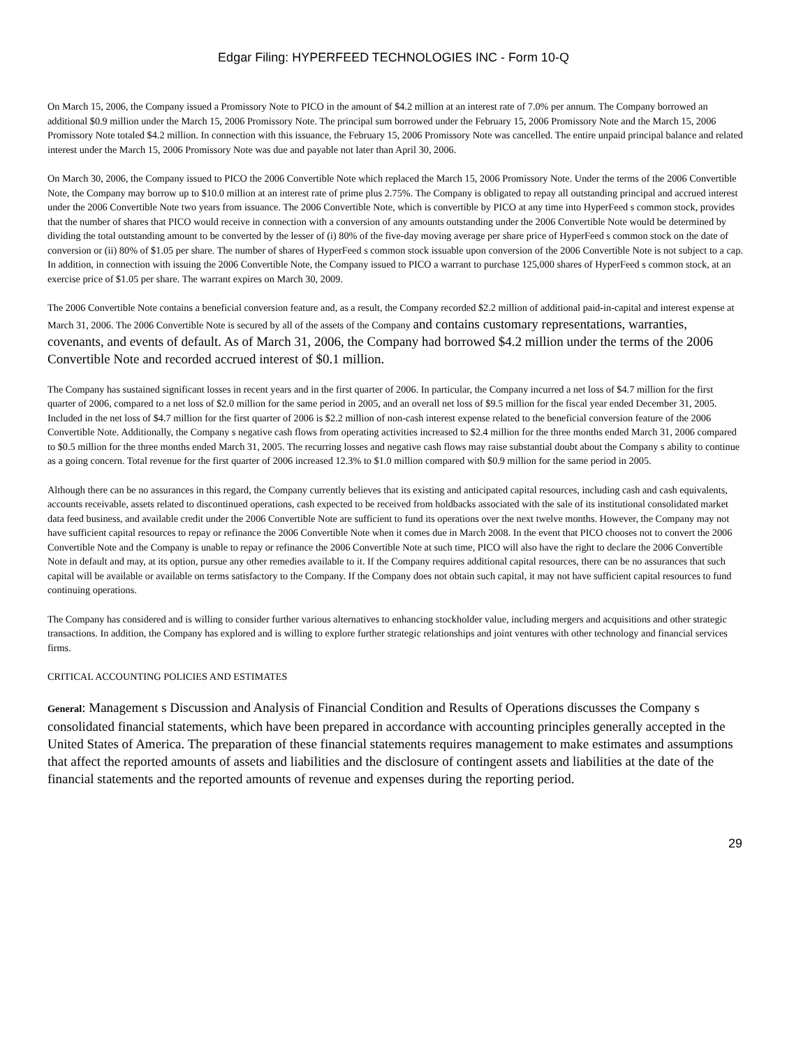Edgar Filing: HYPERFEED TECHNOLOGIES INC - Form 10-Q
On March 15, 2006, the Company issued a Promissory Note to PICO in the amount of $4.2 million at an interest rate of 7.0% per annum. The Company borrowed an additional $0.9 million under the March 15, 2006 Promissory Note. The principal sum borrowed under the February 15, 2006 Promissory Note and the March 15, 2006 Promissory Note totaled $4.2 million. In connection with this issuance, the February 15, 2006 Promissory Note was cancelled. The entire unpaid principal balance and related interest under the March 15, 2006 Promissory Note was due and payable not later than April 30, 2006.
On March 30, 2006, the Company issued to PICO the 2006 Convertible Note which replaced the March 15, 2006 Promissory Note. Under the terms of the 2006 Convertible Note, the Company may borrow up to $10.0 million at an interest rate of prime plus 2.75%. The Company is obligated to repay all outstanding principal and accrued interest under the 2006 Convertible Note two years from issuance. The 2006 Convertible Note, which is convertible by PICO at any time into HyperFeed s common stock, provides that the number of shares that PICO would receive in connection with a conversion of any amounts outstanding under the 2006 Convertible Note would be determined by dividing the total outstanding amount to be converted by the lesser of (i) 80% of the five-day moving average per share price of HyperFeed s common stock on the date of conversion or (ii) 80% of $1.05 per share. The number of shares of HyperFeed s common stock issuable upon conversion of the 2006 Convertible Note is not subject to a cap. In addition, in connection with issuing the 2006 Convertible Note, the Company issued to PICO a warrant to purchase 125,000 shares of HyperFeed s common stock, at an exercise price of $1.05 per share. The warrant expires on March 30, 2009.
The 2006 Convertible Note contains a beneficial conversion feature and, as a result, the Company recorded $2.2 million of additional paid-in-capital and interest expense at March 31, 2006. The 2006 Convertible Note is secured by all of the assets of the Company and contains customary representations, warranties, covenants, and events of default. As of March 31, 2006, the Company had borrowed $4.2 million under the terms of the 2006 Convertible Note and recorded accrued interest of $0.1 million.
The Company has sustained significant losses in recent years and in the first quarter of 2006. In particular, the Company incurred a net loss of $4.7 million for the first quarter of 2006, compared to a net loss of $2.0 million for the same period in 2005, and an overall net loss of $9.5 million for the fiscal year ended December 31, 2005. Included in the net loss of $4.7 million for the first quarter of 2006 is $2.2 million of non-cash interest expense related to the beneficial conversion feature of the 2006 Convertible Note. Additionally, the Company s negative cash flows from operating activities increased to $2.4 million for the three months ended March 31, 2006 compared to $0.5 million for the three months ended March 31, 2005. The recurring losses and negative cash flows may raise substantial doubt about the Company s ability to continue as a going concern. Total revenue for the first quarter of 2006 increased 12.3% to $1.0 million compared with $0.9 million for the same period in 2005.
Although there can be no assurances in this regard, the Company currently believes that its existing and anticipated capital resources, including cash and cash equivalents, accounts receivable, assets related to discontinued operations, cash expected to be received from holdbacks associated with the sale of its institutional consolidated market data feed business, and available credit under the 2006 Convertible Note are sufficient to fund its operations over the next twelve months. However, the Company may not have sufficient capital resources to repay or refinance the 2006 Convertible Note when it comes due in March 2008. In the event that PICO chooses not to convert the 2006 Convertible Note and the Company is unable to repay or refinance the 2006 Convertible Note at such time, PICO will also have the right to declare the 2006 Convertible Note in default and may, at its option, pursue any other remedies available to it. If the Company requires additional capital resources, there can be no assurances that such capital will be available or available on terms satisfactory to the Company. If the Company does not obtain such capital, it may not have sufficient capital resources to fund continuing operations.
The Company has considered and is willing to consider further various alternatives to enhancing stockholder value, including mergers and acquisitions and other strategic transactions. In addition, the Company has explored and is willing to explore further strategic relationships and joint ventures with other technology and financial services firms.
CRITICAL ACCOUNTING POLICIES AND ESTIMATES
General: Management s Discussion and Analysis of Financial Condition and Results of Operations discusses the Company s consolidated financial statements, which have been prepared in accordance with accounting principles generally accepted in the United States of America. The preparation of these financial statements requires management to make estimates and assumptions that affect the reported amounts of assets and liabilities and the disclosure of contingent assets and liabilities at the date of the financial statements and the reported amounts of revenue and expenses during the reporting period.
29